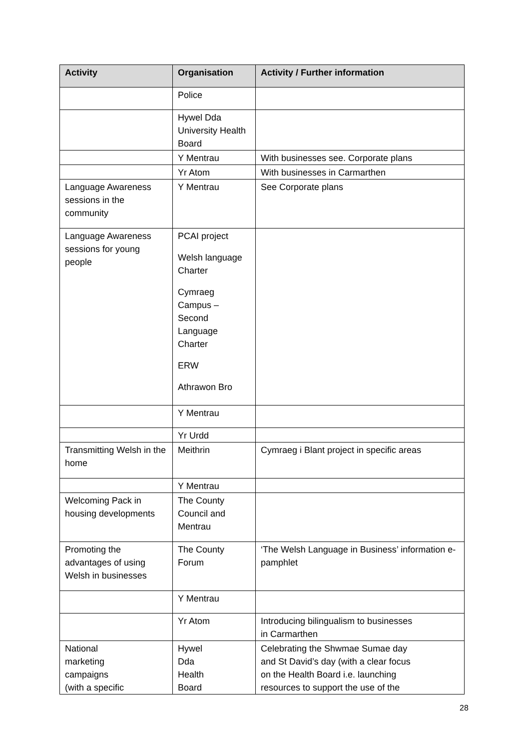| Activity | Organisation | Activity / Further information |
| --- | --- | --- |
| | Police | |
| | Hywel Dda University Health Board | |
| | Y Mentrau | With businesses see. Corporate plans |
| | Yr Atom | With businesses in Carmarthen |
| Language Awareness sessions in the community | Y Mentrau | See Corporate plans |
| Language Awareness sessions for young people | PCAI project Welsh language Charter Cymraeg Campus – Second Language Charter ERW Athrawon Bro | |
| | Y Mentrau | |
| | Yr Urdd | |
| Transmitting Welsh in the home | Meithrin | Cymraeg i Blant project in specific areas |
| | Y Mentrau | |
| Welcoming Pack in housing developments | The County Council and Mentrau | |
| Promoting the advantages of using Welsh in businesses | The County Forum | ‘The Welsh Language in Business’ information e- pamphlet |
| | Y Mentrau | |
| | Yr Atom | Introducing bilingualism to businesses in Carmarthen |
| National marketing campaigns (with a specific | Hywel Dda Health Board | Celebrating the Shwmae Sumae day and St David’s day (with a clear focus on the Health Board i.e. launching resources to support the use of the |
28